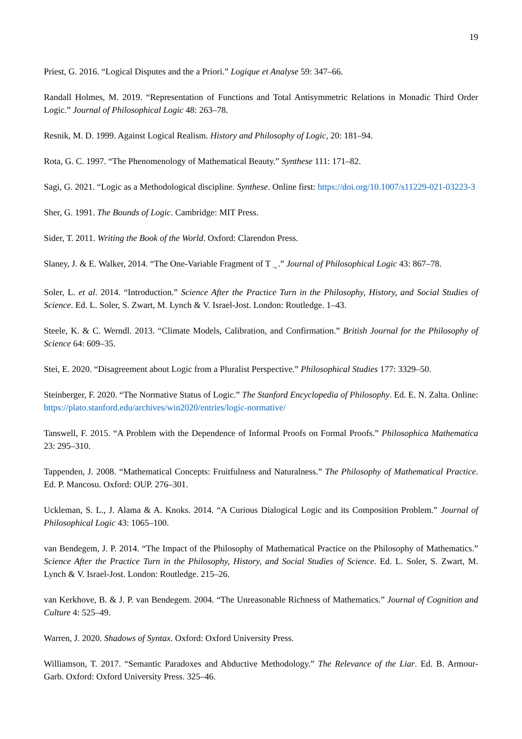19
Priest, G. 2016. “Logical Disputes and the a Priori.” Logique et Analyse 59: 347–66.
Randall Holmes, M. 2019. “Representation of Functions and Total Antisymmetric Relations in Monadic Third Order Logic.” Journal of Philosophical Logic 48: 263–78.
Resnik, M. D. 1999. Against Logical Realism. History and Philosophy of Logic, 20: 181–94.
Rota, G. C. 1997. “The Phenomenology of Mathematical Beauty.” Synthese 111: 171–82.
Sagi, G. 2021. “Logic as a Methodological discipline. Synthese. Online first: https://doi.org/10.1007/s11229-021-03223-3
Sher, G. 1991. The Bounds of Logic. Cambridge: MIT Press.
Sider, T. 2011. Writing the Book of the World. Oxford: Clarendon Press.
Slaney, J. & E. Walker, 2014. “The One-Variable Fragment of T<sub>→</sub>.” Journal of Philosophical Logic 43: 867–78.
Soler, L. et al. 2014. “Introduction.” Science After the Practice Turn in the Philosophy, History, and Social Studies of Science. Ed. L. Soler, S. Zwart, M. Lynch & V. Israel-Jost. London: Routledge. 1–43.
Steele, K. & C. Werndl. 2013. “Climate Models, Calibration, and Confirmation.” British Journal for the Philosophy of Science 64: 609–35.
Stei, E. 2020. “Disagreement about Logic from a Pluralist Perspective.” Philosophical Studies 177: 3329–50.
Steinberger, F. 2020. “The Normative Status of Logic.” The Stanford Encyclopedia of Philosophy. Ed. E. N. Zalta. Online: https://plato.stanford.edu/archives/win2020/entries/logic-normative/
Tanswell, F. 2015. “A Problem with the Dependence of Informal Proofs on Formal Proofs.” Philosophica Mathematica 23: 295–310.
Tappenden, J. 2008. “Mathematical Concepts: Fruitfulness and Naturalness.” The Philosophy of Mathematical Practice. Ed. P. Mancosu. Oxford: OUP. 276–301.
Uckleman, S. L., J. Alama & A. Knoks. 2014. “A Curious Dialogical Logic and its Composition Problem.” Journal of Philosophical Logic 43: 1065–100.
van Bendegem, J. P. 2014. “The Impact of the Philosophy of Mathematical Practice on the Philosophy of Mathematics.” Science After the Practice Turn in the Philosophy, History, and Social Studies of Science. Ed. L. Soler, S. Zwart, M. Lynch & V. Israel-Jost. London: Routledge. 215–26.
van Kerkhove, B. & J. P. van Bendegem. 2004. “The Unreasonable Richness of Mathematics.” Journal of Cognition and Culture 4: 525–49.
Warren, J. 2020. Shadows of Syntax. Oxford: Oxford University Press.
Williamson, T. 2017. “Semantic Paradoxes and Abductive Methodology.” The Relevance of the Liar. Ed. B. Armour-Garb. Oxford: Oxford University Press. 325–46.